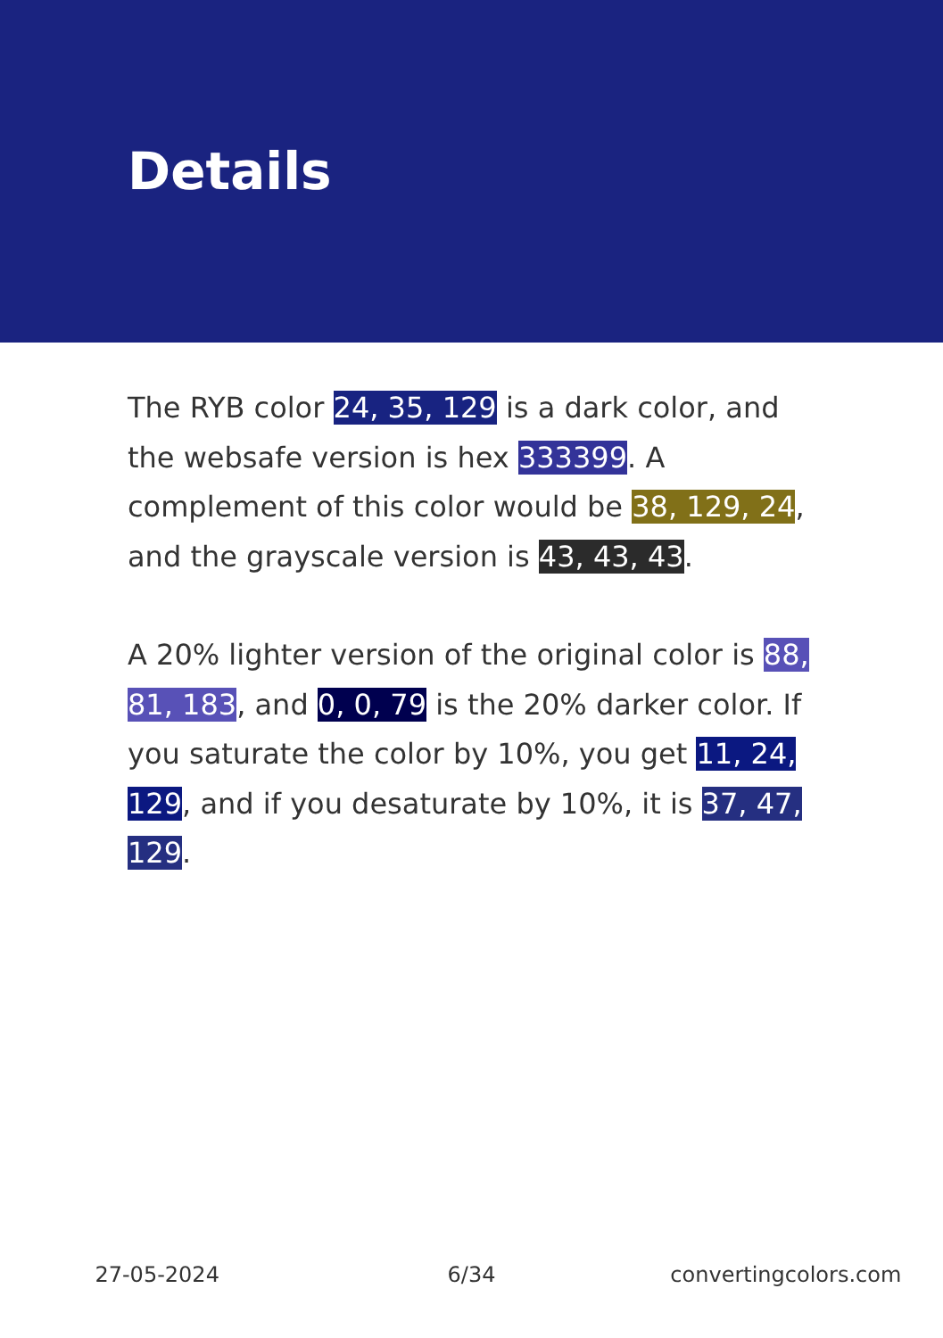Details
The RYB color 24, 35, 129 is a dark color, and the websafe version is hex 333399. A complement of this color would be 38, 129, 24, and the grayscale version is 43, 43, 43.
A 20% lighter version of the original color is 88, 81, 183, and 0, 0, 79 is the 20% darker color. If you saturate the color by 10%, you get 11, 24, 129, and if you desaturate by 10%, it is 37, 47, 129.
27-05-2024 6/34 convertingcolors.com